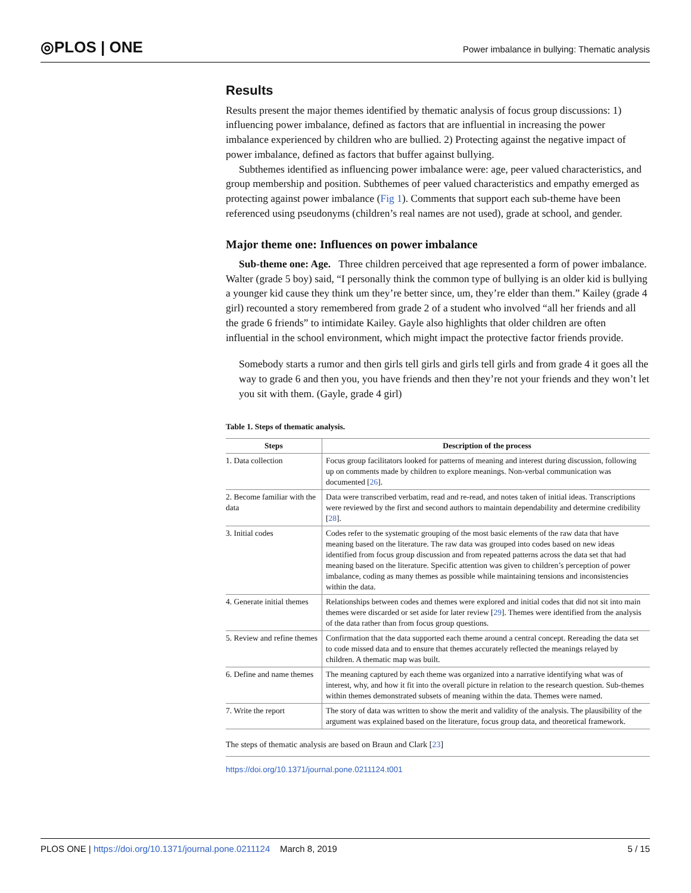◎PLOS | ONE
Power imbalance in bullying: Thematic analysis
Results
Results present the major themes identified by thematic analysis of focus group discussions: 1) influencing power imbalance, defined as factors that are influential in increasing the power imbalance experienced by children who are bullied. 2) Protecting against the negative impact of power imbalance, defined as factors that buffer against bullying.
Subthemes identified as influencing power imbalance were: age, peer valued characteristics, and group membership and position. Subthemes of peer valued characteristics and empathy emerged as protecting against power imbalance (Fig 1). Comments that support each sub-theme have been referenced using pseudonyms (children’s real names are not used), grade at school, and gender.
Major theme one: Influences on power imbalance
Sub-theme one: Age. Three children perceived that age represented a form of power imbalance. Walter (grade 5 boy) said, “I personally think the common type of bullying is an older kid is bullying a younger kid cause they think um they’re better since, um, they’re elder than them.” Kailey (grade 4 girl) recounted a story remembered from grade 2 of a student who involved “all her friends and all the grade 6 friends” to intimidate Kailey. Gayle also highlights that older children are often influential in the school environment, which might impact the protective factor friends provide.
Somebody starts a rumor and then girls tell girls and girls tell girls and from grade 4 it goes all the way to grade 6 and then you, you have friends and then they’re not your friends and they won’t let you sit with them. (Gayle, grade 4 girl)
Table 1. Steps of thematic analysis.
| Steps | Description of the process |
| --- | --- |
| 1. Data collection | Focus group facilitators looked for patterns of meaning and interest during discussion, following up on comments made by children to explore meanings. Non-verbal communication was documented [ 26 ]. |
| 2. Become familiar with the data | Data were transcribed verbatim, read and re-read, and notes taken of initial ideas. Transcriptions were reviewed by the first and second authors to maintain dependability and determine credibility [ 28 ]. |
| 3. Initial codes | Codes refer to the systematic grouping of the most basic elements of the raw data that have meaning based on the literature. The raw data was grouped into codes based on new ideas identified from focus group discussion and from repeated patterns across the data set that had meaning based on the literature. Specific attention was given to children’s perception of power imbalance, coding as many themes as possible while maintaining tensions and inconsistencies within the data. |
| 4. Generate initial themes | Relationships between codes and themes were explored and initial codes that did not sit into main themes were discarded or set aside for later review [ 29 ]. Themes were identified from the analysis of the data rather than from focus group questions. |
| 5. Review and refine themes | Confirmation that the data supported each theme around a central concept. Rereading the data set to code missed data and to ensure that themes accurately reflected the meanings relayed by children. A thematic map was built. |
| 6. Define and name themes | The meaning captured by each theme was organized into a narrative identifying what was of interest, why, and how it fit into the overall picture in relation to the research question. Sub-themes within themes demonstrated subsets of meaning within the data. Themes were named. |
| 7. Write the report | The story of data was written to show the merit and validity of the analysis. The plausibility of the argument was explained based on the literature, focus group data, and theoretical framework. |
The steps of thematic analysis are based on Braun and Clark [23]
https://doi.org/10.1371/journal.pone.0211124.t001
PLOS ONE | https://doi.org/10.1371/journal.pone.0211124 March 8, 2019
5 / 15